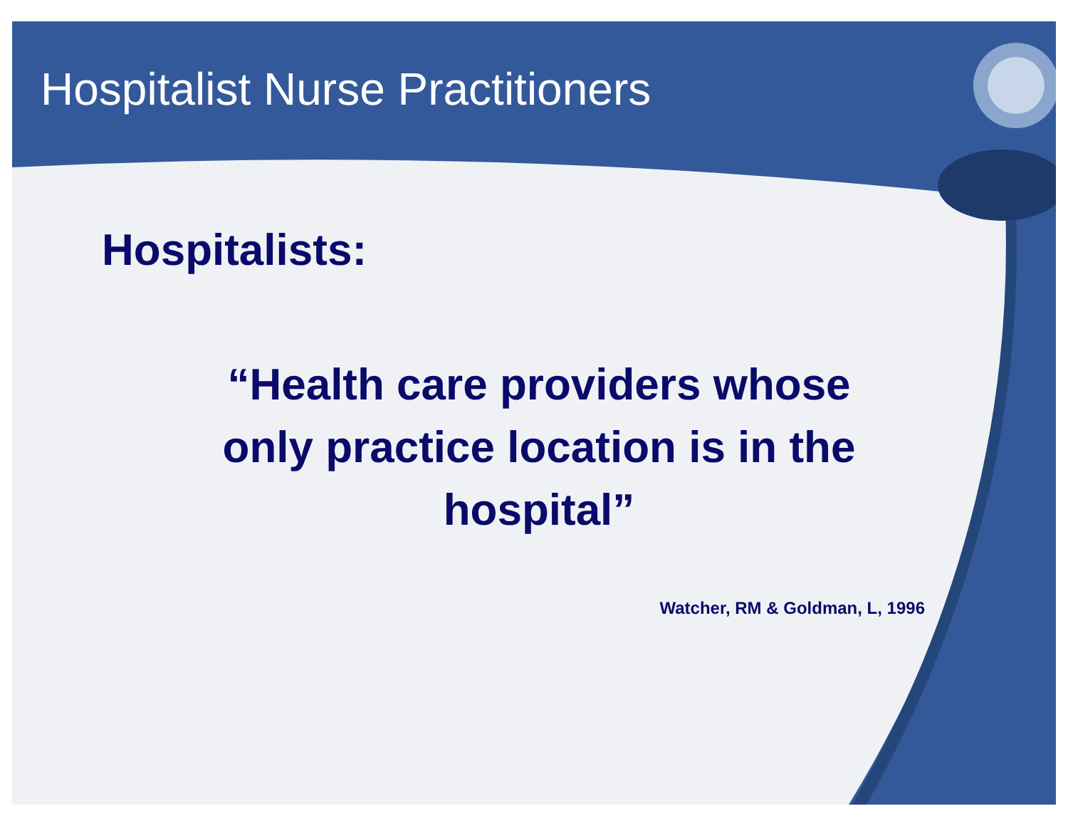Hospitalist Nurse Practitioners
Hospitalists:
“Health care providers whose
only practice location is in the
hospital”
Watcher, RM & Goldman, L, 1996